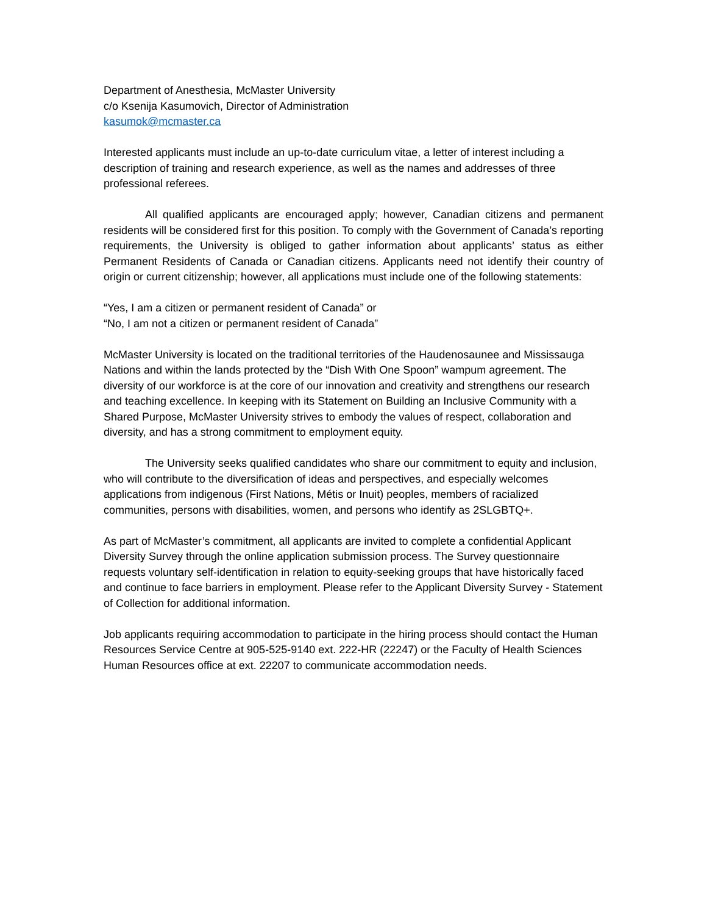Department of Anesthesia, McMaster University
c/o Ksenija Kasumovich, Director of Administration
kasumok@mcmaster.ca
Interested applicants must include an up-to-date curriculum vitae, a letter of interest including a description of training and research experience, as well as the names and addresses of three professional referees.
All qualified applicants are encouraged apply; however, Canadian citizens and permanent residents will be considered first for this position. To comply with the Government of Canada’s reporting requirements, the University is obliged to gather information about applicants’ status as either Permanent Residents of Canada or Canadian citizens. Applicants need not identify their country of origin or current citizenship; however, all applications must include one of the following statements:
“Yes, I am a citizen or permanent resident of Canada” or
“No, I am not a citizen or permanent resident of Canada”
McMaster University is located on the traditional territories of the Haudenosaunee and Mississauga Nations and within the lands protected by the “Dish With One Spoon” wampum agreement. The diversity of our workforce is at the core of our innovation and creativity and strengthens our research and teaching excellence. In keeping with its Statement on Building an Inclusive Community with a Shared Purpose, McMaster University strives to embody the values of respect, collaboration and diversity, and has a strong commitment to employment equity.
The University seeks qualified candidates who share our commitment to equity and inclusion, who will contribute to the diversification of ideas and perspectives, and especially welcomes applications from indigenous (First Nations, Métis or Inuit) peoples, members of racialized communities, persons with disabilities, women, and persons who identify as 2SLGBTQ+.
As part of McMaster’s commitment, all applicants are invited to complete a confidential Applicant Diversity Survey through the online application submission process. The Survey questionnaire requests voluntary self-identification in relation to equity-seeking groups that have historically faced and continue to face barriers in employment. Please refer to the Applicant Diversity Survey - Statement of Collection for additional information.
Job applicants requiring accommodation to participate in the hiring process should contact the Human Resources Service Centre at 905-525-9140 ext. 222-HR (22247) or the Faculty of Health Sciences Human Resources office at ext. 22207 to communicate accommodation needs.